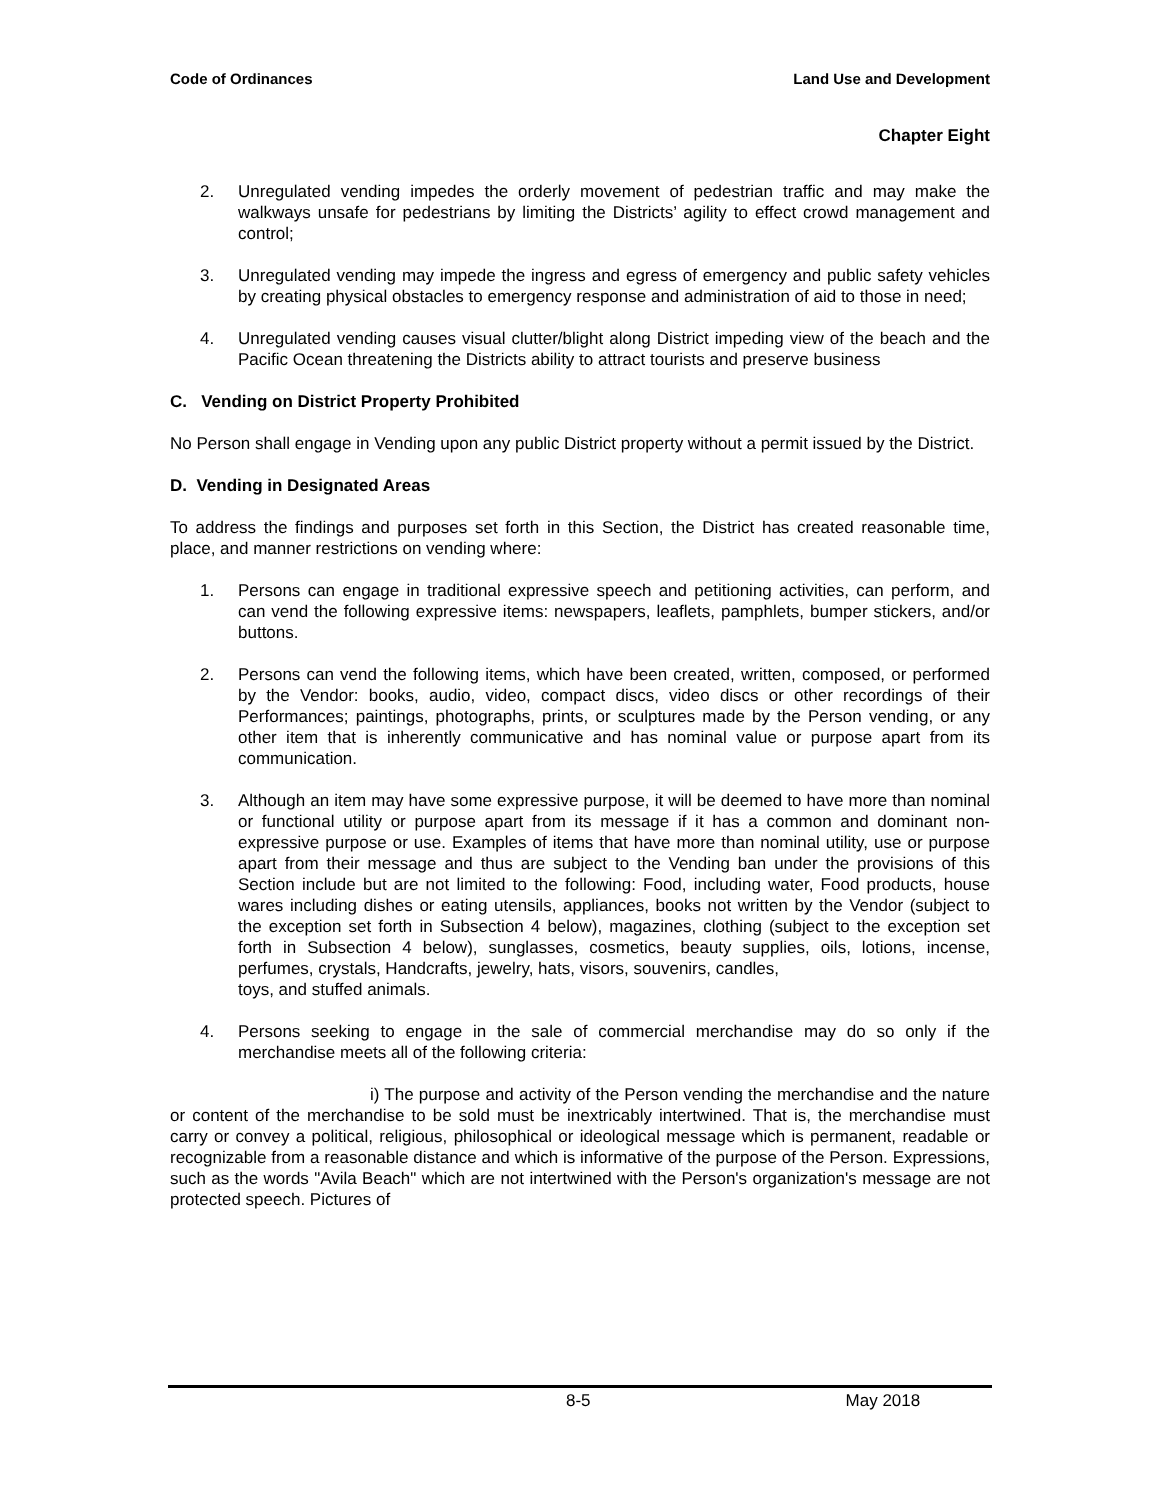Code of Ordinances Land Use and Development
Chapter Eight
2. Unregulated vending impedes the orderly movement of pedestrian traffic and may make the walkways unsafe for pedestrians by limiting the Districts’ agility to effect crowd management and control;
3. Unregulated vending may impede the ingress and egress of emergency and public safety vehicles by creating physical obstacles to emergency response and administration of aid to those in need;
4. Unregulated vending causes visual clutter/blight along District impeding view of the beach and the Pacific Ocean threatening the Districts ability to attract tourists and preserve business
C. Vending on District Property Prohibited
No Person shall engage in Vending upon any public District property without a permit issued by the District.
D. Vending in Designated Areas
To address the findings and purposes set forth in this Section, the District has created reasonable time, place, and manner restrictions on vending where:
1. Persons can engage in traditional expressive speech and petitioning activities, can perform, and can vend the following expressive items: newspapers, leaflets, pamphlets, bumper stickers, and/or buttons.
2. Persons can vend the following items, which have been created, written, composed, or performed by the Vendor: books, audio, video, compact discs, video discs or other recordings of their Performances; paintings, photographs, prints, or sculptures made by the Person vending, or any other item that is inherently communicative and has nominal value or purpose apart from its communication.
3. Although an item may have some expressive purpose, it will be deemed to have more than nominal or functional utility or purpose apart from its message if it has a common and dominant non-expressive purpose or use. Examples of items that have more than nominal utility, use or purpose apart from their message and thus are subject to the Vending ban under the provisions of this Section include but are not limited to the following: Food, including water, Food products, house wares including dishes or eating utensils, appliances, books not written by the Vendor (subject to the exception set forth in Subsection 4 below), magazines, clothing (subject to the exception set forth in Subsection 4 below), sunglasses, cosmetics, beauty supplies, oils, lotions, incense, perfumes, crystals, Handcrafts, jewelry, hats, visors, souvenirs, candles,
toys, and stuffed animals.
4. Persons seeking to engage in the sale of commercial merchandise may do so only if the merchandise meets all of the following criteria:
i) The purpose and activity of the Person vending the merchandise and the nature or content of the merchandise to be sold must be inextricably intertwined. That is, the merchandise must carry or convey a political, religious, philosophical or ideological message which is permanent, readable or recognizable from a reasonable distance and which is informative of the purpose of the Person. Expressions, such as the words "Avila Beach" which are not intertwined with the Person's organization's message are not protected speech. Pictures of
8-5 May 2018